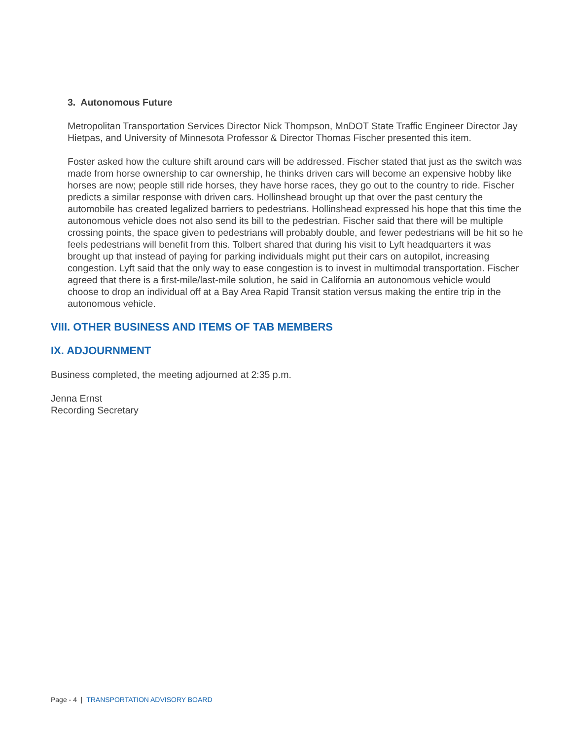3. Autonomous Future
Metropolitan Transportation Services Director Nick Thompson, MnDOT State Traffic Engineer Director Jay Hietpas, and University of Minnesota Professor & Director Thomas Fischer presented this item.
Foster asked how the culture shift around cars will be addressed. Fischer stated that just as the switch was made from horse ownership to car ownership, he thinks driven cars will become an expensive hobby like horses are now; people still ride horses, they have horse races, they go out to the country to ride. Fischer predicts a similar response with driven cars. Hollinshead brought up that over the past century the automobile has created legalized barriers to pedestrians. Hollinshead expressed his hope that this time the autonomous vehicle does not also send its bill to the pedestrian. Fischer said that there will be multiple crossing points, the space given to pedestrians will probably double, and fewer pedestrians will be hit so he feels pedestrians will benefit from this. Tolbert shared that during his visit to Lyft headquarters it was brought up that instead of paying for parking individuals might put their cars on autopilot, increasing congestion. Lyft said that the only way to ease congestion is to invest in multimodal transportation. Fischer agreed that there is a first-mile/last-mile solution, he said in California an autonomous vehicle would choose to drop an individual off at a Bay Area Rapid Transit station versus making the entire trip in the autonomous vehicle.
VIII. OTHER BUSINESS AND ITEMS OF TAB MEMBERS
IX. ADJOURNMENT
Business completed, the meeting adjourned at 2:35 p.m.
Jenna Ernst
Recording Secretary
Page - 4 | TRANSPORTATION ADVISORY BOARD